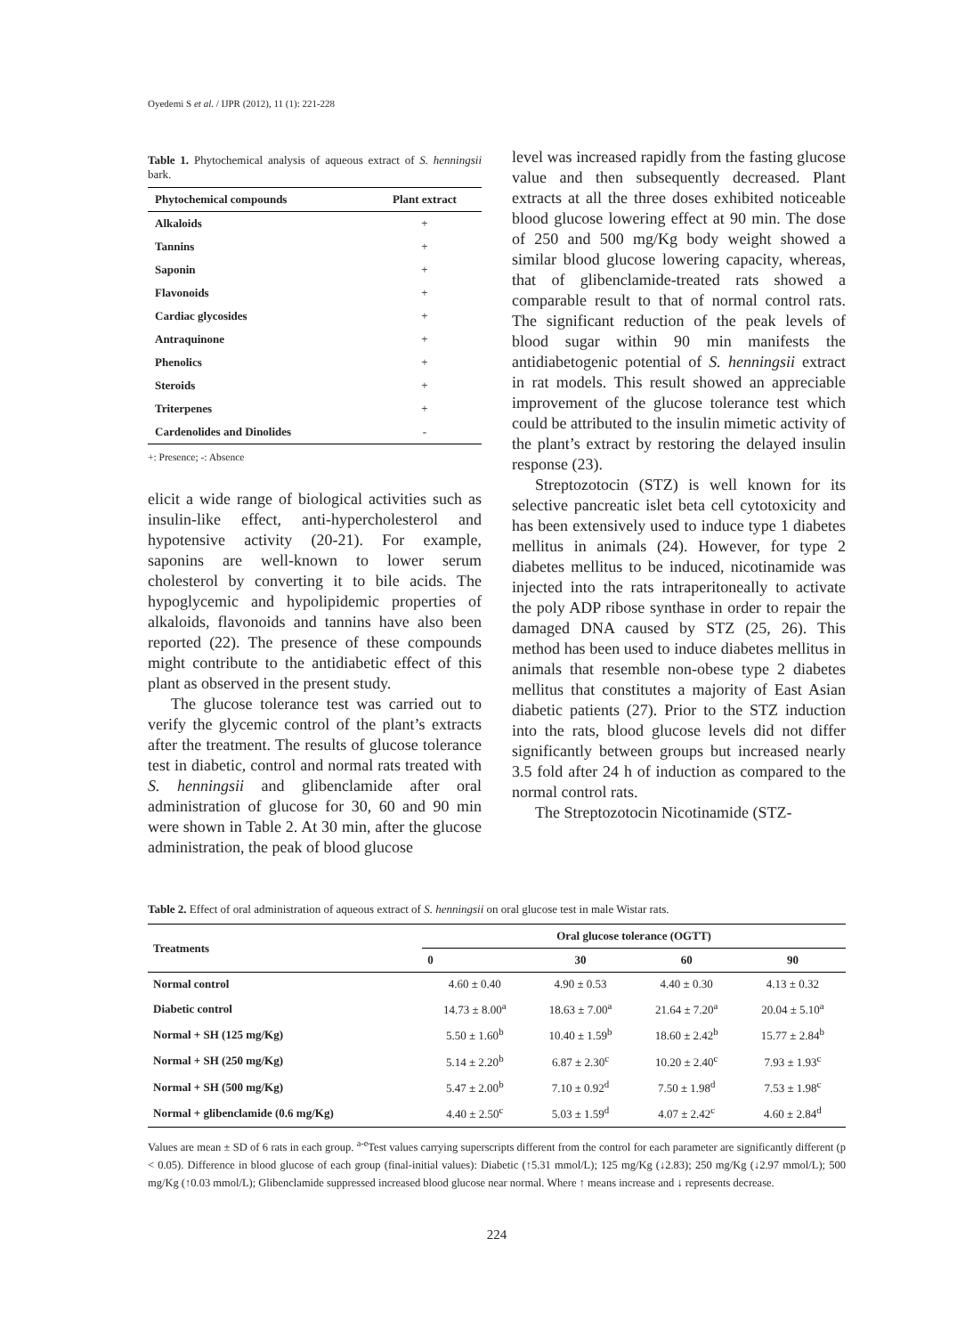Oyedemi S et al. / IJPR (2012), 11 (1): 221-228
Table 1. Phytochemical analysis of aqueous extract of S. henningsii bark.
| Phytochemical compounds | Plant extract |
| --- | --- |
| Alkaloids | + |
| Tannins | + |
| Saponin | + |
| Flavonoids | + |
| Cardiac glycosides | + |
| Antraquinone | + |
| Phenolics | + |
| Steroids | + |
| Triterpenes | + |
| Cardenolides and Dinolides | - |
+: Presence; -: Absence
elicit a wide range of biological activities such as insulin-like effect, anti-hypercholesterol and hypotensive activity (20-21). For example, saponins are well-known to lower serum cholesterol by converting it to bile acids. The hypoglycemic and hypolipidemic properties of alkaloids, flavonoids and tannins have also been reported (22). The presence of these compounds might contribute to the antidiabetic effect of this plant as observed in the present study.
The glucose tolerance test was carried out to verify the glycemic control of the plant’s extracts after the treatment. The results of glucose tolerance test in diabetic, control and normal rats treated with S. henningsii and glibenclamide after oral administration of glucose for 30, 60 and 90 min were shown in Table 2. At 30 min, after the glucose administration, the peak of blood glucose
level was increased rapidly from the fasting glucose value and then subsequently decreased. Plant extracts at all the three doses exhibited noticeable blood glucose lowering effect at 90 min. The dose of 250 and 500 mg/Kg body weight showed a similar blood glucose lowering capacity, whereas, that of glibenclamide-treated rats showed a comparable result to that of normal control rats. The significant reduction of the peak levels of blood sugar within 90 min manifests the antidiabetogenic potential of S. henningsii extract in rat models. This result showed an appreciable improvement of the glucose tolerance test which could be attributed to the insulin mimetic activity of the plant’s extract by restoring the delayed insulin response (23).
Streptozotocin (STZ) is well known for its selective pancreatic islet beta cell cytotoxicity and has been extensively used to induce type 1 diabetes mellitus in animals (24). However, for type 2 diabetes mellitus to be induced, nicotinamide was injected into the rats intraperitoneally to activate the poly ADP ribose synthase in order to repair the damaged DNA caused by STZ (25, 26). This method has been used to induce diabetes mellitus in animals that resemble non-obese type 2 diabetes mellitus that constitutes a majority of East Asian diabetic patients (27). Prior to the STZ induction into the rats, blood glucose levels did not differ significantly between groups but increased nearly 3.5 fold after 24 h of induction as compared to the normal control rats.
The Streptozotocin Nicotinamide (STZ-
Table 2. Effect of oral administration of aqueous extract of S. henningsii on oral glucose test in male Wistar rats.
| Treatments | Oral glucose tolerance (OGTT) | | | |
| --- | --- | --- | --- | --- |
| | 0 | 30 | 60 | 90 |
| Normal control | 4.60 ± 0.40 | 4.90 ± 0.53 | 4.40 ± 0.30 | 4.13 ± 0.32 |
| Diabetic control | 14.73 ± 8.00<sup>a</sup> | 18.63 ± 7.00<sup>a</sup> | 21.64 ± 7.20<sup>a</sup> | 20.04 ± 5.10<sup>a</sup> |
| Normal + SH (125 mg/Kg) | 5.50 ± 1.60<sup>b</sup> | 10.40 ± 1.59<sup>b</sup> | 18.60 ± 2.42<sup>b</sup> | 15.77 ± 2.84<sup>b</sup> |
| Normal + SH (250 mg/Kg) | 5.14 ± 2.20<sup>b</sup> | 6.87 ± 2.30<sup>c</sup> | 10.20 ± 2.40<sup>c</sup> | 7.93 ± 1.93<sup>c</sup> |
| Normal + SH (500 mg/Kg) | 5.47 ± 2.00<sup>b</sup> | 7.10 ± 0.92<sup>d</sup> | 7.50 ± 1.98<sup>d</sup> | 7.53 ± 1.98<sup>c</sup> |
| Normal + glibenclamide (0.6 mg/Kg) | 4.40 ± 2.50<sup>c</sup> | 5.03 ± 1.59<sup>d</sup> | 4.07 ± 2.42<sup>c</sup> | 4.60 ± 2.84<sup>d</sup> |
Values are mean ± SD of 6 rats in each group. <sup>a-e</sup>Test values carrying superscripts different from the control for each parameter are significantly different (p < 0.05). Difference in blood glucose of each group (final-initial values): Diabetic (↑5.31 mmol/L); 125 mg/Kg (↓2.83); 250 mg/Kg (↓2.97 mmol/L); 500 mg/Kg (↑0.03 mmol/L); Glibenclamide suppressed increased blood glucose near normal. Where ↑ means increase and ↓ represents decrease.
224